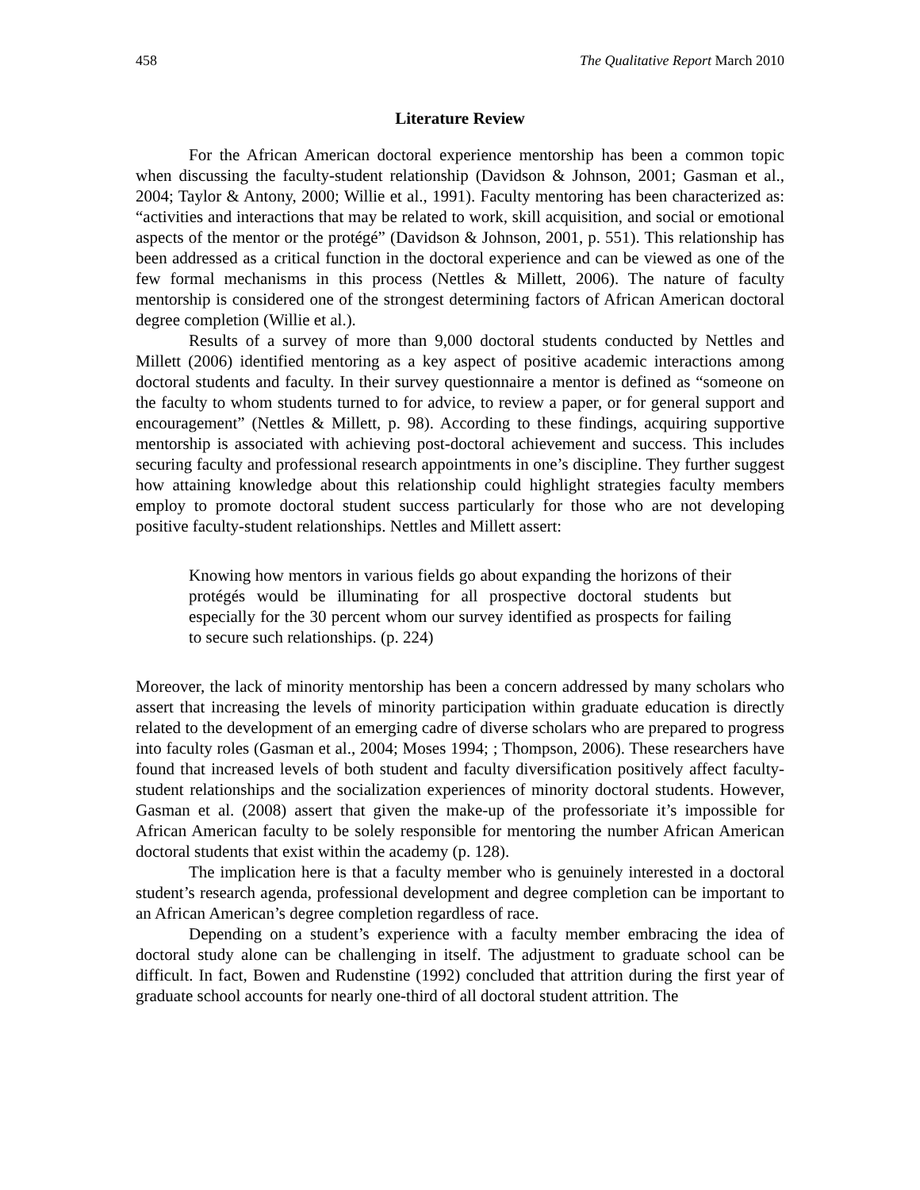458 The Qualitative Report March 2010
Literature Review
For the African American doctoral experience mentorship has been a common topic when discussing the faculty-student relationship (Davidson & Johnson, 2001; Gasman et al., 2004; Taylor & Antony, 2000; Willie et al., 1991). Faculty mentoring has been characterized as: “activities and interactions that may be related to work, skill acquisition, and social or emotional aspects of the mentor or the protégé” (Davidson & Johnson, 2001, p. 551). This relationship has been addressed as a critical function in the doctoral experience and can be viewed as one of the few formal mechanisms in this process (Nettles & Millett, 2006). The nature of faculty mentorship is considered one of the strongest determining factors of African American doctoral degree completion (Willie et al.).
Results of a survey of more than 9,000 doctoral students conducted by Nettles and Millett (2006) identified mentoring as a key aspect of positive academic interactions among doctoral students and faculty. In their survey questionnaire a mentor is defined as “someone on the faculty to whom students turned to for advice, to review a paper, or for general support and encouragement” (Nettles & Millett, p. 98). According to these findings, acquiring supportive mentorship is associated with achieving post-doctoral achievement and success. This includes securing faculty and professional research appointments in one’s discipline. They further suggest how attaining knowledge about this relationship could highlight strategies faculty members employ to promote doctoral student success particularly for those who are not developing positive faculty-student relationships. Nettles and Millett assert:
Knowing how mentors in various fields go about expanding the horizons of their protégés would be illuminating for all prospective doctoral students but especially for the 30 percent whom our survey identified as prospects for failing to secure such relationships. (p. 224)
Moreover, the lack of minority mentorship has been a concern addressed by many scholars who assert that increasing the levels of minority participation within graduate education is directly related to the development of an emerging cadre of diverse scholars who are prepared to progress into faculty roles (Gasman et al., 2004; Moses 1994; ; Thompson, 2006). These researchers have found that increased levels of both student and faculty diversification positively affect faculty-student relationships and the socialization experiences of minority doctoral students. However, Gasman et al. (2008) assert that given the make-up of the professoriate it’s impossible for African American faculty to be solely responsible for mentoring the number African American doctoral students that exist within the academy (p. 128).
The implication here is that a faculty member who is genuinely interested in a doctoral student’s research agenda, professional development and degree completion can be important to an African American’s degree completion regardless of race.
Depending on a student’s experience with a faculty member embracing the idea of doctoral study alone can be challenging in itself. The adjustment to graduate school can be difficult. In fact, Bowen and Rudenstine (1992) concluded that attrition during the first year of graduate school accounts for nearly one-third of all doctoral student attrition. The